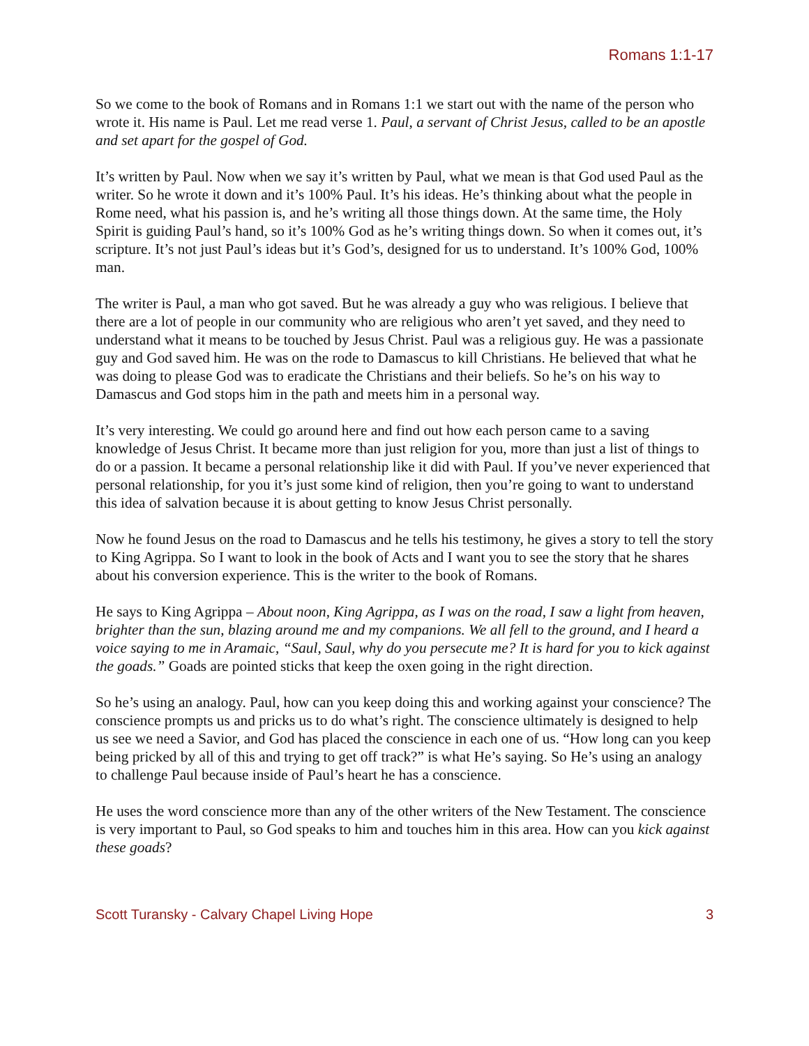Romans 1:1-17
So we come to the book of Romans and in Romans 1:1 we start out with the name of the person who wrote it. His name is Paul. Let me read verse 1. Paul, a servant of Christ Jesus, called to be an apostle and set apart for the gospel of God.
It’s written by Paul. Now when we say it’s written by Paul, what we mean is that God used Paul as the writer. So he wrote it down and it’s 100% Paul. It’s his ideas. He’s thinking about what the people in Rome need, what his passion is, and he’s writing all those things down. At the same time, the Holy Spirit is guiding Paul’s hand, so it’s 100% God as he’s writing things down. So when it comes out, it’s scripture. It’s not just Paul’s ideas but it’s God’s, designed for us to understand. It’s 100% God, 100% man.
The writer is Paul, a man who got saved. But he was already a guy who was religious. I believe that there are a lot of people in our community who are religious who aren’t yet saved, and they need to understand what it means to be touched by Jesus Christ. Paul was a religious guy. He was a passionate guy and God saved him. He was on the rode to Damascus to kill Christians. He believed that what he was doing to please God was to eradicate the Christians and their beliefs. So he’s on his way to Damascus and God stops him in the path and meets him in a personal way.
It’s very interesting. We could go around here and find out how each person came to a saving knowledge of Jesus Christ. It became more than just religion for you, more than just a list of things to do or a passion. It became a personal relationship like it did with Paul. If you’ve never experienced that personal relationship, for you it’s just some kind of religion, then you’re going to want to understand this idea of salvation because it is about getting to know Jesus Christ personally.
Now he found Jesus on the road to Damascus and he tells his testimony, he gives a story to tell the story to King Agrippa. So I want to look in the book of Acts and I want you to see the story that he shares about his conversion experience. This is the writer to the book of Romans.
He says to King Agrippa – About noon, King Agrippa, as I was on the road, I saw a light from heaven, brighter than the sun, blazing around me and my companions. We all fell to the ground, and I heard a voice saying to me in Aramaic, “Saul, Saul, why do you persecute me? It is hard for you to kick against the goads.” Goads are pointed sticks that keep the oxen going in the right direction.
So he’s using an analogy. Paul, how can you keep doing this and working against your conscience? The conscience prompts us and pricks us to do what’s right. The conscience ultimately is designed to help us see we need a Savior, and God has placed the conscience in each one of us. “How long can you keep being pricked by all of this and trying to get off track?” is what He’s saying. So He’s using an analogy to challenge Paul because inside of Paul’s heart he has a conscience.
He uses the word conscience more than any of the other writers of the New Testament. The conscience is very important to Paul, so God speaks to him and touches him in this area. How can you kick against these goads?
Scott Turansky - Calvary Chapel Living Hope 3